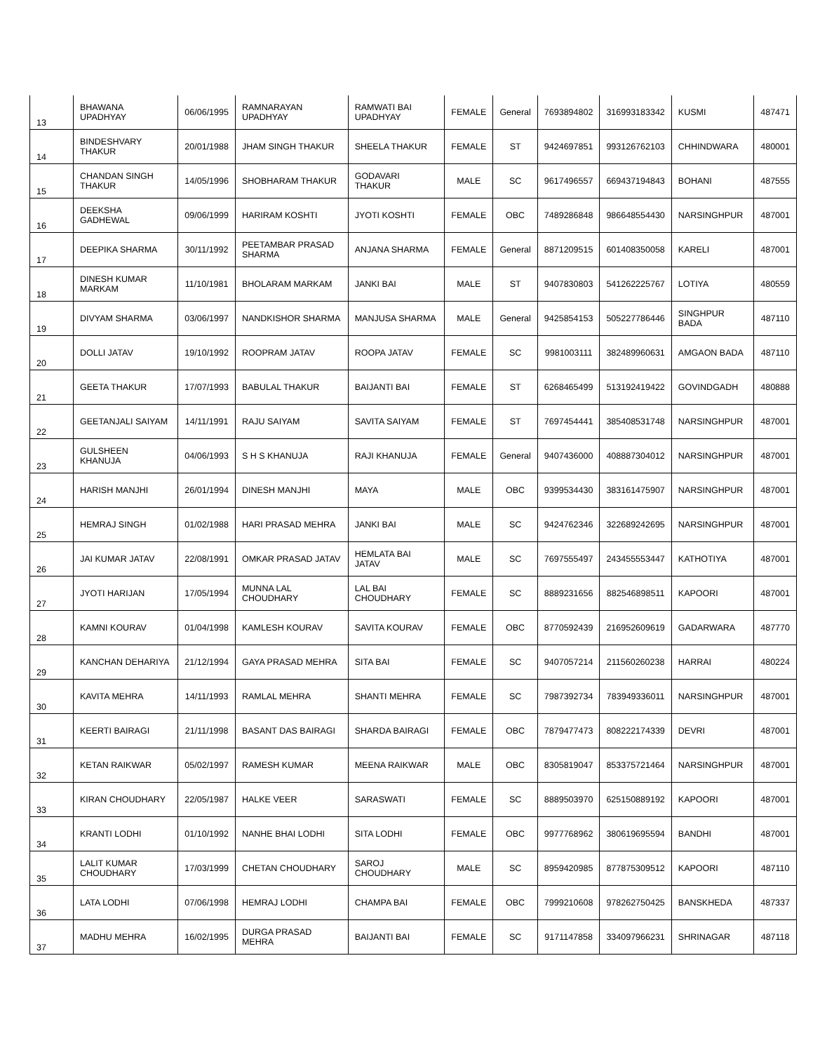| 13 | BHAWANA UPADHYAY | 06/06/1995 | RAMNARAYAN UPADHYAY | RAMWATI BAI UPADHYAY | FEMALE | General | 7693894802 | 316993183342 | KUSMI | 487471 |
| 14 | BINDESHVARY THAKUR | 20/01/1988 | JHAM SINGH THAKUR | SHEELA THAKUR | FEMALE | ST | 9424697851 | 993126762103 | CHHINDWARA | 480001 |
| 15 | CHANDAN SINGH THAKUR | 14/05/1996 | SHOBHARAM THAKUR | GODAVARI THAKUR | MALE | SC | 9617496557 | 669437194843 | BOHANI | 487555 |
| 16 | DEEKSHA GADHEWAL | 09/06/1999 | HARIRAM KOSHTI | JYOTI KOSHTI | FEMALE | OBC | 7489286848 | 986648554430 | NARSINGHPUR | 487001 |
| 17 | DEEPIKA SHARMA | 30/11/1992 | PEETAMBAR PRASAD SHARMA | ANJANA SHARMA | FEMALE | General | 8871209515 | 601408350058 | KARELI | 487001 |
| 18 | DINESH KUMAR MARKAM | 11/10/1981 | BHOLARAM MARKAM | JANKI BAI | MALE | ST | 9407830803 | 541262225767 | LOTIYA | 480559 |
| 19 | DIVYAM SHARMA | 03/06/1997 | NANDKISHOR SHARMA | MANJUSA SHARMA | MALE | General | 9425854153 | 505227786446 | SINGHPUR BADA | 487110 |
| 20 | DOLLI JATAV | 19/10/1992 | ROOPRAM JATAV | ROOPA JATAV | FEMALE | SC | 9981003111 | 382489960631 | AMGAON BADA | 487110 |
| 21 | GEETA THAKUR | 17/07/1993 | BABULAL THAKUR | BAIJANTI BAI | FEMALE | ST | 6268465499 | 513192419422 | GOVINDGADH | 480888 |
| 22 | GEETANJALI SAIYAM | 14/11/1991 | RAJU SAIYAM | SAVITA SAIYAM | FEMALE | ST | 7697454441 | 385408531748 | NARSINGHPUR | 487001 |
| 23 | GULSHEEN KHANUJA | 04/06/1993 | S H S KHANUJA | RAJI KHANUJA | FEMALE | General | 9407436000 | 408887304012 | NARSINGHPUR | 487001 |
| 24 | HARISH MANJHI | 26/01/1994 | DINESH MANJHI | MAYA | MALE | OBC | 9399534430 | 383161475907 | NARSINGHPUR | 487001 |
| 25 | HEMRAJ SINGH | 01/02/1988 | HARI PRASAD MEHRA | JANKI BAI | MALE | SC | 9424762346 | 322689242695 | NARSINGHPUR | 487001 |
| 26 | JAI KUMAR JATAV | 22/08/1991 | OMKAR PRASAD JATAV | HEMLATA BAI JATAV | MALE | SC | 7697555497 | 243455553447 | KATHOTIYA | 487001 |
| 27 | JYOTI HARIJAN | 17/05/1994 | MUNNA LAL CHOUDHARY | LAL BAI CHOUDHARY | FEMALE | SC | 8889231656 | 882546898511 | KAPOORI | 487001 |
| 28 | KAMNI KOURAV | 01/04/1998 | KAMLESH KOURAV | SAVITA KOURAV | FEMALE | OBC | 8770592439 | 216952609619 | GADARWARA | 487770 |
| 29 | KANCHAN DEHARIYA | 21/12/1994 | GAYA PRASAD MEHRA | SITA BAI | FEMALE | SC | 9407057214 | 211560260238 | HARRAI | 480224 |
| 30 | KAVITA MEHRA | 14/11/1993 | RAMLAL MEHRA | SHANTI MEHRA | FEMALE | SC | 7987392734 | 783949336011 | NARSINGHPUR | 487001 |
| 31 | KEERTI BAIRAGI | 21/11/1998 | BASANT DAS BAIRAGI | SHARDA BAIRAGI | FEMALE | OBC | 7879477473 | 808222174339 | DEVRI | 487001 |
| 32 | KETAN RAIKWAR | 05/02/1997 | RAMESH KUMAR | MEENA RAIKWAR | MALE | OBC | 8305819047 | 853375721464 | NARSINGHPUR | 487001 |
| 33 | KIRAN CHOUDHARY | 22/05/1987 | HALKE VEER | SARASWATI | FEMALE | SC | 8889503970 | 625150889192 | KAPOORI | 487001 |
| 34 | KRANTI LODHI | 01/10/1992 | NANHE BHAI LODHI | SITA LODHI | FEMALE | OBC | 9977768962 | 380619695594 | BANDHI | 487001 |
| 35 | LALIT KUMAR CHOUDHARY | 17/03/1999 | CHETAN CHOUDHARY | SAROJ CHOUDHARY | MALE | SC | 8959420985 | 877875309512 | KAPOORI | 487110 |
| 36 | LATA LODHI | 07/06/1998 | HEMRAJ LODHI | CHAMPA BAI | FEMALE | OBC | 7999210608 | 978262750425 | BANSKHEDA | 487337 |
| 37 | MADHU MEHRA | 16/02/1995 | DURGA PRASAD MEHRA | BAIJANTI BAI | FEMALE | SC | 9171147858 | 334097966231 | SHRINAGAR | 487118 |